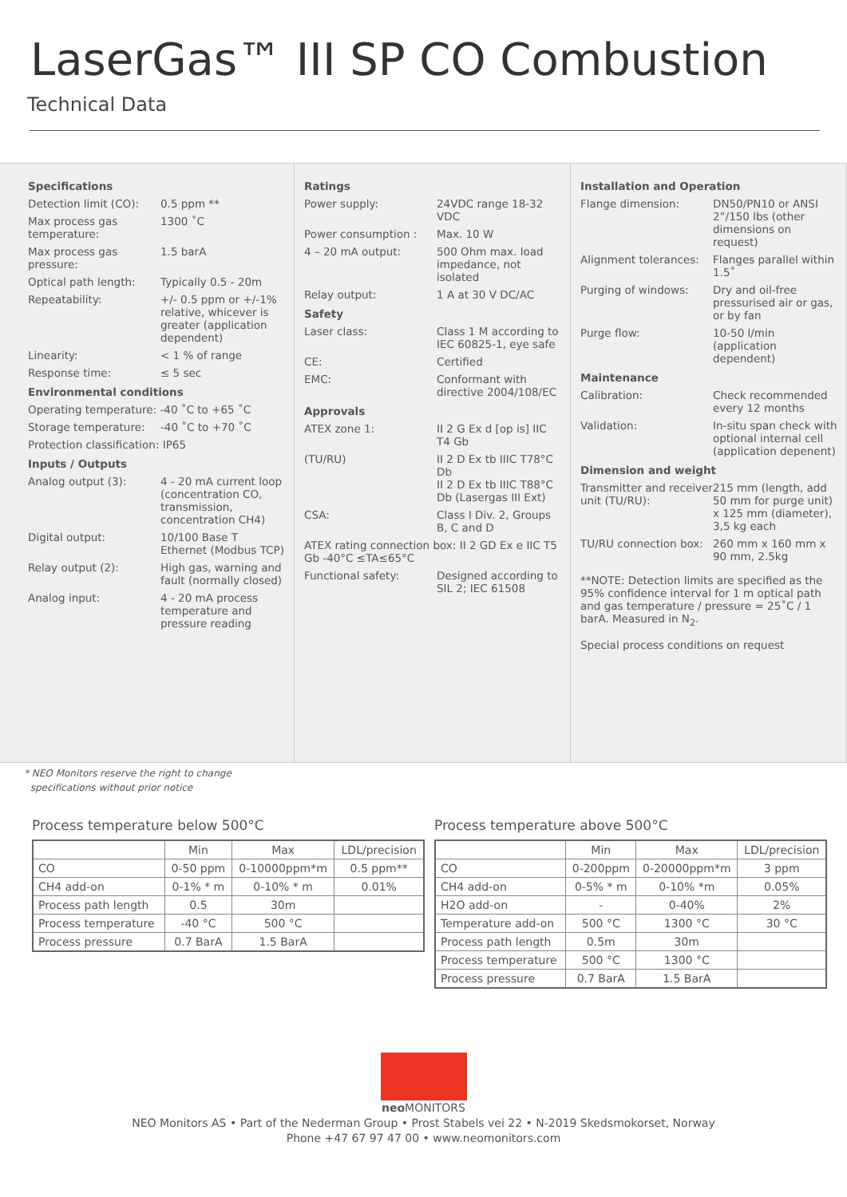LaserGas™ III SP CO Combustion
Technical Data
Specifications
Detection limit (CO):
0.5 ppm **
Max process gas temperature:
1300 ˚C
Max process gas pressure:
1.5 barA
Optical path length: Typically 0.5 - 20m
Repeatability: +/- 0.5 ppm or +/-1% relative, whicever is greater (application dependent)
Linearity: < 1 % of range
Response time: ≤ 5 sec
Environmental conditions
Operating temperature: -40 ˚C to +65 ˚C
Storage temperature: -40 ˚C to +70 ˚C
Protection classification: IP65
Inputs / Outputs
Analog output (3): 4 - 20 mA current loop (concentration CO, transmission, concentration CH4)
Digital output: 10/100 Base T Ethernet (Modbus TCP)
Relay output (2): High gas, warning and fault (normally closed)
Analog input: 4 - 20 mA process temperature and pressure reading
Ratings
Power supply: 24VDC range 18-32 VDC
Power consumption : Max. 10 W
4 – 20 mA output: 500 Ohm max. load impedance, not isolated
Relay output: 1 A at 30 V DC/AC
Safety
Laser class: Class 1 M according to IEC 60825-1, eye safe
CE: Certified
EMC: Conformant with directive 2004/108/EC
Approvals
ATEX zone 1: II 2 G Ex d [op is] IIC T4 Gb
(TU/RU) II 2 D Ex tb IIIC T78°C Db
II 2 D Ex tb IIIC T88°C Db (Lasergas III Ext)
CSA: Class I Div. 2, Groups B, C and D
ATEX rating connection box: II 2 GD Ex e IIC T5 Gb -40°C ≤TA≤65°C
Functional safety: Designed according to SIL 2; IEC 61508
Installation and Operation
Flange dimension: DN50/PN10 or ANSI 2”/150 lbs (other dimensions on request)
Alignment tolerances:
Flanges parallel within 1.5˚
Purging of windows: Dry and oil-free pressurised air or gas, or by fan
Purge flow: 10-50 l/min (application dependent)
Maintenance
Calibration: Check recommended every 12 months
Validation: In-situ span check with optional internal cell (application depenent)
Dimension and weight
Transmitter and receiver unit (TU/RU):
215 mm (length, add 50 mm for purge unit) x 125 mm (diameter), 3,5 kg each
TU/RU connection box:
260 mm x 160 mm x 90 mm, 2.5kg
**NOTE: Detection limits are specified as the 95% confidence interval for 1 m optical path and gas temperature / pressure = 25˚C / 1 barA. Measured in N<sub>2</sub>.
Special process conditions on request
* NEO Monitors reserve the right to change
specifications without prior notice
Process temperature below 500°C
| | Min | Max | LDL/precision |
| --- | --- | --- | --- |
| CO | 0-50 ppm | 0-10000ppm*m | 0.5 ppm** |
| CH4 add-on | 0-1% * m | 0-10% * m | 0.01% |
| Process path length | 0.5 | 30m | |
| Process temperature | -40 °C | 500 °C | |
| Process pressure | 0.7 BarA | 1.5 BarA | |
Process temperature above 500°C
| | Min | Max | LDL/precision |
| --- | --- | --- | --- |
| CO | 0-200ppm | 0-20000ppm*m | 3 ppm |
| CH4 add-on | 0-5% * m | 0-10% *m | 0.05% |
| H2O add-on | - | 0-40% | 2% |
| Temperature add-on | 500 °C | 1300 °C | 30 °C |
| Process path length | 0.5m | 30m | |
| Process temperature | 500 °C | 1300 °C | |
| Process pressure | 0.7 BarA | 1.5 BarA | |
neo MONITORS
NEO Monitors AS • Part of the Nederman Group • Prost Stabels vei 22 • N-2019 Skedsmokorset, Norway
Phone +47 67 97 47 00 • www.neomonitors.com